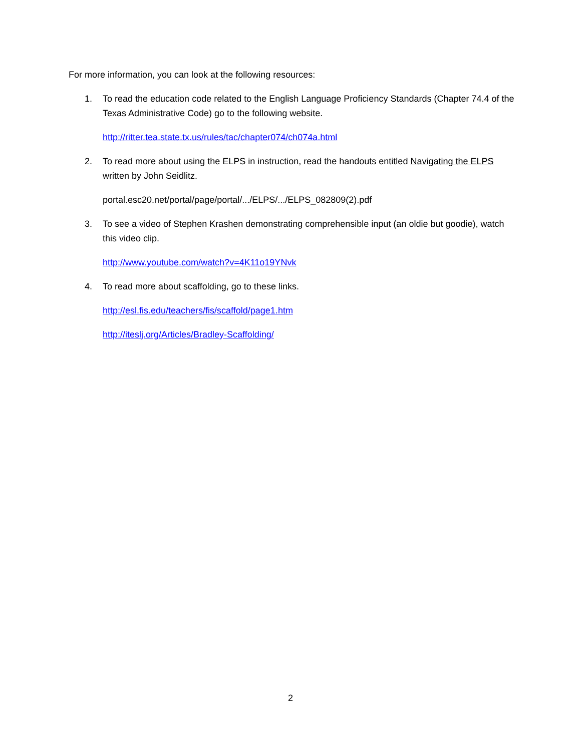For more information, you can look at the following resources:
1. To read the education code related to the English Language Proficiency Standards (Chapter 74.4 of the Texas Administrative Code) go to the following website.
http://ritter.tea.state.tx.us/rules/tac/chapter074/ch074a.html
2. To read more about using the ELPS in instruction, read the handouts entitled Navigating the ELPS written by John Seidlitz.
portal.esc20.net/portal/page/portal/.../ELPS/.../ELPS_082809(2).pdf
3. To see a video of Stephen Krashen demonstrating comprehensible input (an oldie but goodie), watch this video clip.
http://www.youtube.com/watch?v=4K11o19YNvk
4. To read more about scaffolding, go to these links.
http://esl.fis.edu/teachers/fis/scaffold/page1.htm
http://iteslj.org/Articles/Bradley-Scaffolding/
2